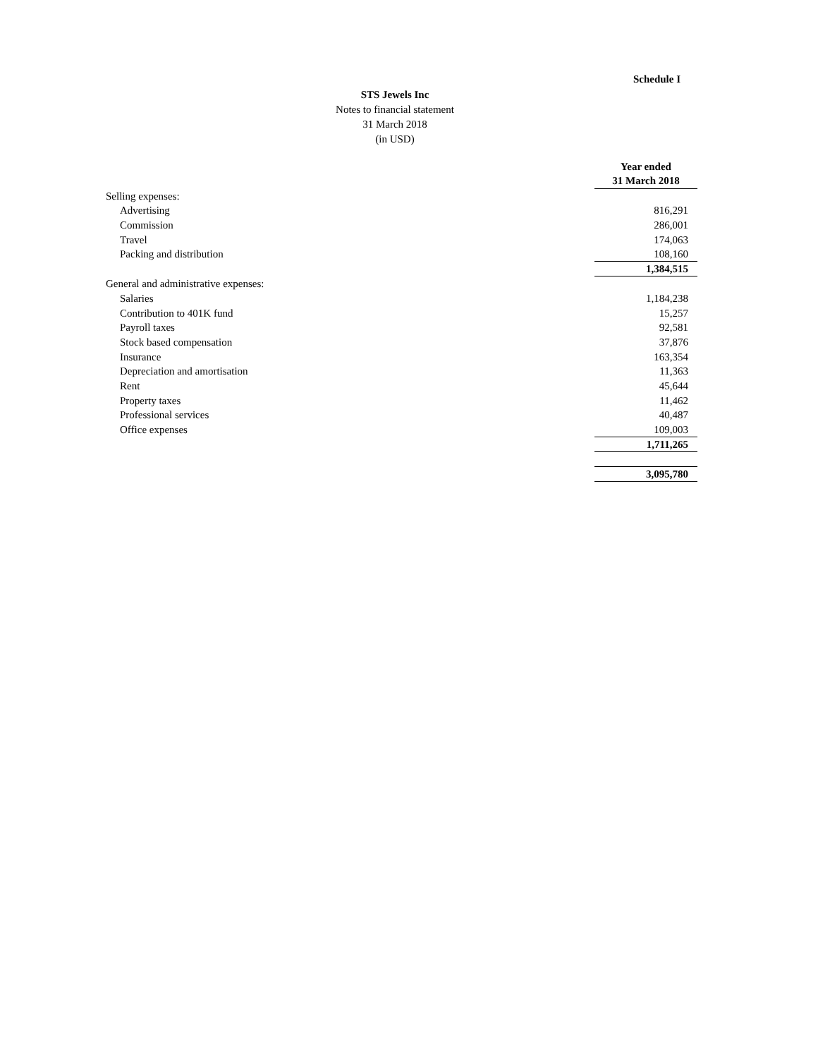Schedule I
STS Jewels Inc
Notes to financial statement
31 March 2018
(in USD)
| | Year ended 31 March 2018 |
| Selling expenses: | |
| Advertising | 816,291 |
| Commission | 286,001 |
| Travel | 174,063 |
| Packing and distribution | 108,160 |
| | 1,384,515 |
| General and administrative expenses: | |
| Salaries | 1,184,238 |
| Contribution to 401K fund | 15,257 |
| Payroll taxes | 92,581 |
| Stock based compensation | 37,876 |
| Insurance | 163,354 |
| Depreciation and amortisation | 11,363 |
| Rent | 45,644 |
| Property taxes | 11,462 |
| Professional services | 40,487 |
| Office expenses | 109,003 |
| | 1,711,265 |
| | 3,095,780 |